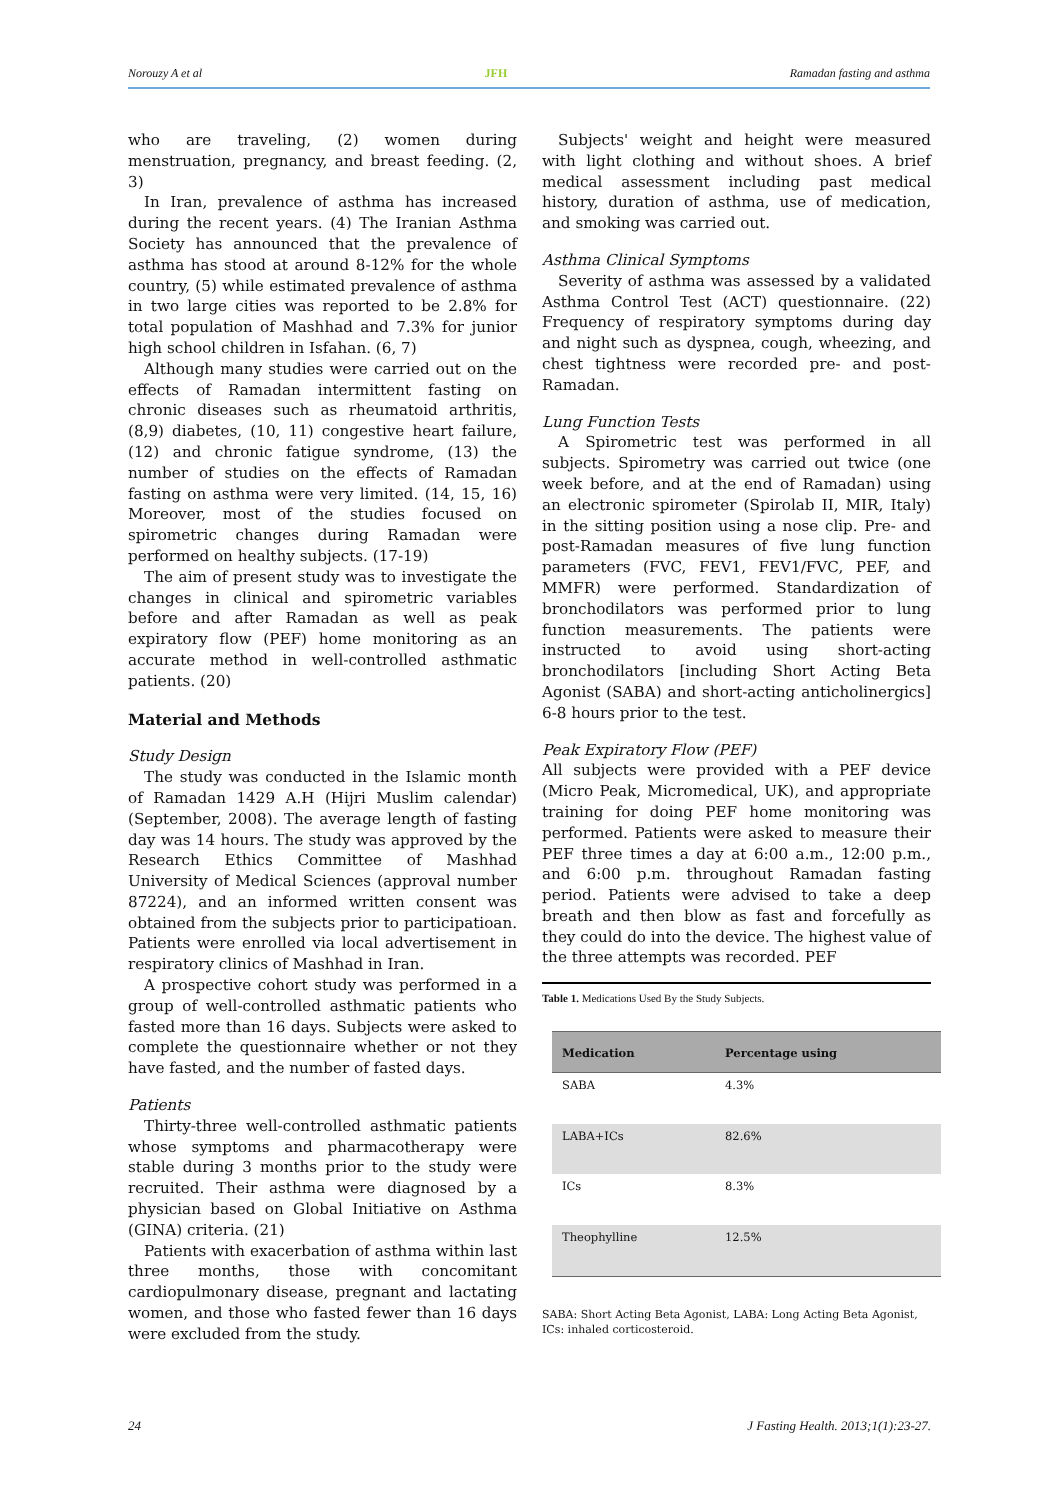Norouzy A et al JFH Ramadan fasting and asthma
who are traveling, (2) women during menstruation, pregnancy, and breast feeding. (2, 3)
In Iran, prevalence of asthma has increased during the recent years. (4) The Iranian Asthma Society has announced that the prevalence of asthma has stood at around 8-12% for the whole country, (5) while estimated prevalence of asthma in two large cities was reported to be 2.8% for total population of Mashhad and 7.3% for junior high school children in Isfahan. (6, 7)
Although many studies were carried out on the effects of Ramadan intermittent fasting on chronic diseases such as rheumatoid arthritis, (8,9) diabetes, (10, 11) congestive heart failure, (12) and chronic fatigue syndrome, (13) the number of studies on the effects of Ramadan fasting on asthma were very limited. (14, 15, 16) Moreover, most of the studies focused on spirometric changes during Ramadan were performed on healthy subjects. (17-19)
The aim of present study was to investigate the changes in clinical and spirometric variables before and after Ramadan as well as peak expiratory flow (PEF) home monitoring as an accurate method in well-controlled asthmatic patients. (20)
Material and Methods
Study Design
The study was conducted in the Islamic month of Ramadan 1429 A.H (Hijri Muslim calendar) (September, 2008). The average length of fasting day was 14 hours. The study was approved by the Research Ethics Committee of Mashhad University of Medical Sciences (approval number 87224), and an informed written consent was obtained from the subjects prior to participatioan. Patients were enrolled via local advertisement in respiratory clinics of Mashhad in Iran.
A prospective cohort study was performed in a group of well-controlled asthmatic patients who fasted more than 16 days. Subjects were asked to complete the questionnaire whether or not they have fasted, and the number of fasted days.
Patients
Thirty-three well-controlled asthmatic patients whose symptoms and pharmacotherapy were stable during 3 months prior to the study were recruited. Their asthma were diagnosed by a physician based on Global Initiative on Asthma (GINA) criteria. (21)
Patients with exacerbation of asthma within last three months, those with concomitant cardiopulmonary disease, pregnant and lactating women, and those who fasted fewer than 16 days were excluded from the study.
Subjects' weight and height were measured with light clothing and without shoes. A brief medical assessment including past medical history, duration of asthma, use of medication, and smoking was carried out.
Asthma Clinical Symptoms
Severity of asthma was assessed by a validated Asthma Control Test (ACT) questionnaire. (22) Frequency of respiratory symptoms during day and night such as dyspnea, cough, wheezing, and chest tightness were recorded pre- and post-Ramadan.
Lung Function Tests
A Spirometric test was performed in all subjects. Spirometry was carried out twice (one week before, and at the end of Ramadan) using an electronic spirometer (Spirolab II, MIR, Italy) in the sitting position using a nose clip. Pre- and post-Ramadan measures of five lung function parameters (FVC, FEV1, FEV1/FVC, PEF, and MMFR) were performed. Standardization of bronchodilators was performed prior to lung function measurements. The patients were instructed to avoid using short-acting bronchodilators [including Short Acting Beta Agonist (SABA) and short-acting anticholinergics] 6-8 hours prior to the test.
Peak Expiratory Flow (PEF)
All subjects were provided with a PEF device (Micro Peak, Micromedical, UK), and appropriate training for doing PEF home monitoring was performed. Patients were asked to measure their PEF three times a day at 6:00 a.m., 12:00 p.m., and 6:00 p.m. throughout Ramadan fasting period. Patients were advised to take a deep breath and then blow as fast and forcefully as they could do into the device. The highest value of the three attempts was recorded. PEF
Table 1. Medications Used By the Study Subjects.
| Medication | Percentage using |
| --- | --- |
| SABA | 4.3% |
| LABA+ICs | 82.6% |
| ICs | 8.3% |
| Theophylline | 12.5% |
SABA: Short Acting Beta Agonist, LABA: Long Acting Beta Agonist, ICs: inhaled corticosteroid.
24 J Fasting Health. 2013;1(1):23-27.